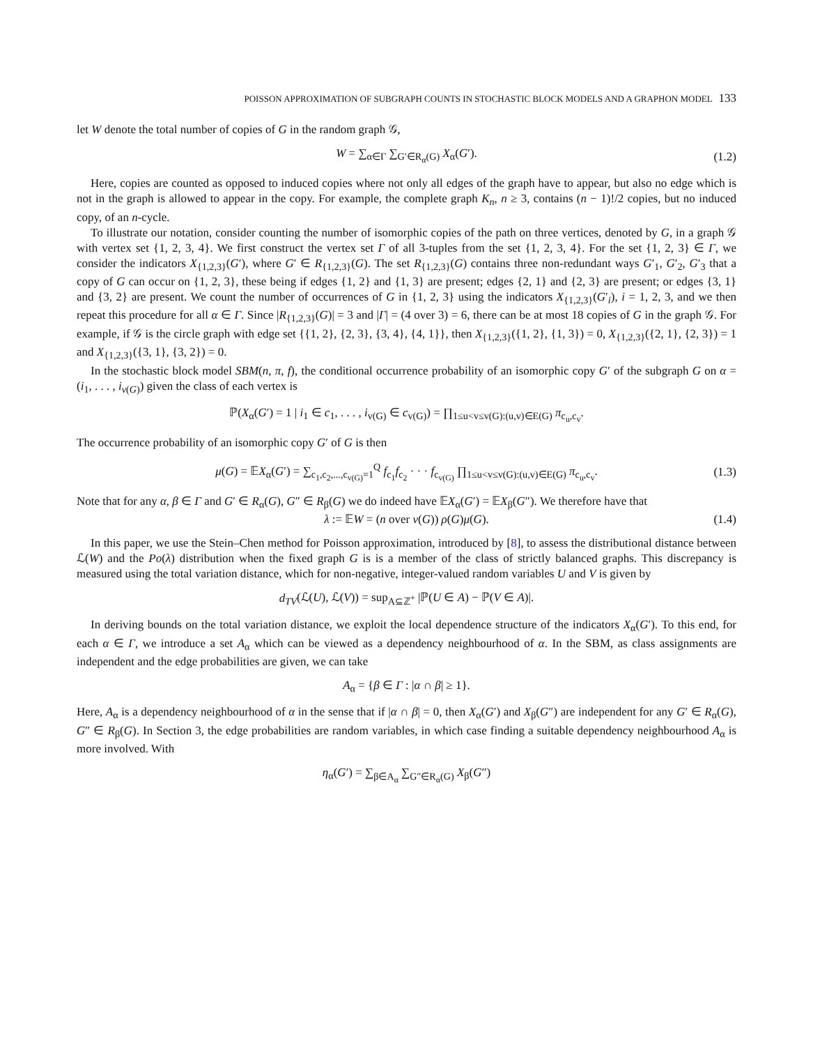POISSON APPROXIMATION OF SUBGRAPH COUNTS IN STOCHASTIC BLOCK MODELS AND A GRAPHON MODEL 133
let W denote the total number of copies of G in the random graph 𝒢,
W = ∑<sub>α∈Γ</sub> ∑<sub>G′∈R<sub>α</sub>(G)</sub> X<sub>α</sub>(G′). (1.2)
Here, copies are counted as opposed to induced copies where not only all edges of the graph have to appear, but also no edge which is not in the graph is allowed to appear in the copy. For example, the complete graph K<sub>n</sub>, n ≥ 3, contains (n − 1)!/2 copies, but no induced copy, of an n-cycle.
To illustrate our notation, consider counting the number of isomorphic copies of the path on three vertices, denoted by G, in a graph 𝒢 with vertex set {1, 2, 3, 4}. We first construct the vertex set Γ of all 3-tuples from the set {1, 2, 3, 4}. For the set {1, 2, 3} ∈ Γ, we consider the indicators X<sub>{1,2,3}</sub>(G′), where G′ ∈ R<sub>{1,2,3}</sub>(G). The set R<sub>{1,2,3}</sub>(G) contains three non-redundant ways G′<sub>1</sub>, G′<sub>2</sub>, G′<sub>3</sub> that a copy of G can occur on {1, 2, 3}, these being if edges {1, 2} and {1, 3} are present; edges {2, 1} and {2, 3} are present; or edges {3, 1} and {3, 2} are present. We count the number of occurrences of G in {1, 2, 3} using the indicators X<sub>{1,2,3}</sub>(G′<sub>i</sub>), i = 1, 2, 3, and we then repeat this procedure for all α ∈ Γ. Since |R<sub>{1,2,3}</sub>(G)| = 3 and |Γ| = (4 over 3) = 6, there can be at most 18 copies of G in the graph 𝒢. For example, if 𝒢 is the circle graph with edge set {{1, 2}, {2, 3}, {3, 4}, {4, 1}}, then X<sub>{1,2,3}</sub>({1, 2}, {1, 3}) = 0, X<sub>{1,2,3}</sub>({2, 1}, {2, 3}) = 1 and X<sub>{1,2,3}</sub>({3, 1}, {3, 2}) = 0.
In the stochastic block model SBM(n, π, f), the conditional occurrence probability of an isomorphic copy G′ of the subgraph G on α = (i<sub>1</sub>, . . . , i<sub>v(G)</sub>) given the class of each vertex is
ℙ(X<sub>α</sub>(G′) = 1 | i<sub>1</sub> ∈ c<sub>1</sub>, . . . , i<sub>v(G)</sub> ∈ c<sub>v(G)</sub>) = ∏<sub>1≤u<v≤v(G):(u,v)∈E(G)</sub> π<sub>c<sub>u</sub>,c<sub>v</sub></sub>.
The occurrence probability of an isomorphic copy G′ of G is then
μ(G) = 𝔼X<sub>α</sub>(G′) = ∑<sub>c<sub>1</sub>,c<sub>2</sub>,...,c<sub>v(G)</sub>=1</sub><sup>Q</sup> f<sub>c<sub>1</sub></sub>f<sub>c<sub>2</sub></sub> · · · f<sub>c<sub>v(G)</sub></sub> ∏<sub>1≤u<v≤v(G):(u,v)∈E(G)</sub> π<sub>c<sub>u</sub>,c<sub>v</sub></sub>. (1.3)
Note that for any α, β ∈ Γ and G′ ∈ R<sub>α</sub>(G), G″ ∈ R<sub>β</sub>(G) we do indeed have 𝔼X<sub>α</sub>(G′) = 𝔼X<sub>β</sub>(G″). We therefore have that
λ := 𝔼W = (n over v(G)) ρ(G)μ(G). (1.4)
In this paper, we use the Stein–Chen method for Poisson approximation, introduced by [8], to assess the distributional distance between ℒ(W) and the Po(λ) distribution when the fixed graph G is is a member of the class of strictly balanced graphs. This discrepancy is measured using the total variation distance, which for non-negative, integer-valued random variables U and V is given by
d<sub>TV</sub>(ℒ(U), ℒ(V)) = sup<sub>A⊆ℤ<sup>+</sup></sub> |ℙ(U ∈ A) − ℙ(V ∈ A)|.
In deriving bounds on the total variation distance, we exploit the local dependence structure of the indicators X<sub>α</sub>(G′). To this end, for each α ∈ Γ, we introduce a set A<sub>α</sub> which can be viewed as a dependency neighbourhood of α. In the SBM, as class assignments are independent and the edge probabilities are given, we can take
A<sub>α</sub> = {β ∈ Γ : |α ∩ β| ≥ 1}.
Here, A<sub>α</sub> is a dependency neighbourhood of α in the sense that if |α ∩ β| = 0, then X<sub>α</sub>(G′) and X<sub>β</sub>(G″) are independent for any G′ ∈ R<sub>α</sub>(G), G″ ∈ R<sub>β</sub>(G). In Section 3, the edge probabilities are random variables, in which case finding a suitable dependency neighbourhood A<sub>α</sub> is more involved. With
η<sub>α</sub>(G′) = ∑<sub>β∈A<sub>α</sub></sub> ∑<sub>G″∈R<sub>α</sub>(G)</sub> X<sub>β</sub>(G″)